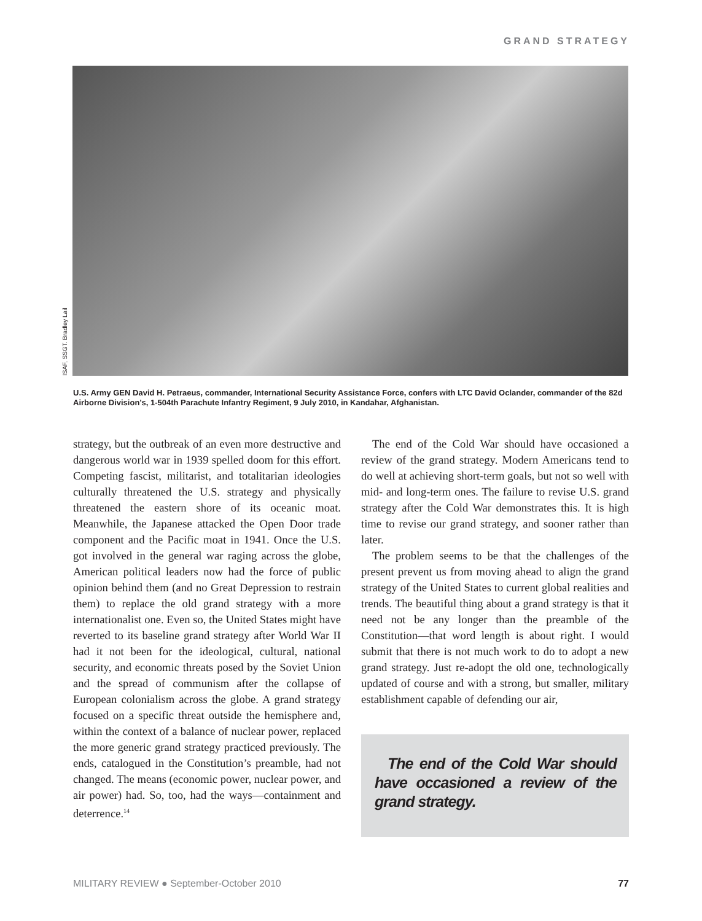GRAND STRATEGY
ISAF, SSGT. Bradley Lail
U.S. Army GEN David H. Petraeus, commander, International Security Assistance Force, confers with LTC David Oclander, commander of the 82d Airborne Division’s, 1-504th Parachute Infantry Regiment, 9 July 2010, in Kandahar, Afghanistan.
strategy, but the outbreak of an even more destructive and dangerous world war in 1939 spelled doom for this effort. Competing fascist, militarist, and totalitarian ideologies culturally threatened the U.S. strategy and physically threatened the eastern shore of its oceanic moat. Meanwhile, the Japanese attacked the Open Door trade component and the Pacific moat in 1941. Once the U.S. got involved in the general war raging across the globe, American political leaders now had the force of public opinion behind them (and no Great Depression to restrain them) to replace the old grand strategy with a more internationalist one. Even so, the United States might have reverted to its baseline grand strategy after World War II had it not been for the ideological, cultural, national security, and economic threats posed by the Soviet Union and the spread of communism after the collapse of European colonialism across the globe. A grand strategy focused on a specific threat outside the hemisphere and, within the context of a balance of nuclear power, replaced the more generic grand strategy practiced previously. The ends, catalogued in the Constitution’s preamble, had not changed. The means (economic power, nuclear power, and air power) had. So, too, had the ways—containment and deterrence.<sup>14</sup>
The end of the Cold War should have occasioned a review of the grand strategy. Modern Americans tend to do well at achieving short-term goals, but not so well with mid- and long-term ones. The failure to revise U.S. grand strategy after the Cold War demonstrates this. It is high time to revise our grand strategy, and sooner rather than later.
The problem seems to be that the challenges of the present prevent us from moving ahead to align the grand strategy of the United States to current global realities and trends. The beautiful thing about a grand strategy is that it need not be any longer than the preamble of the Constitution—that word length is about right. I would submit that there is not much work to do to adopt a new grand strategy. Just re-adopt the old one, technologically updated of course and with a strong, but smaller, military establishment capable of defending our air,
The end of the Cold War should have occasioned a review of the grand strategy.
MILITARY REVIEW ● September-October 2010 77